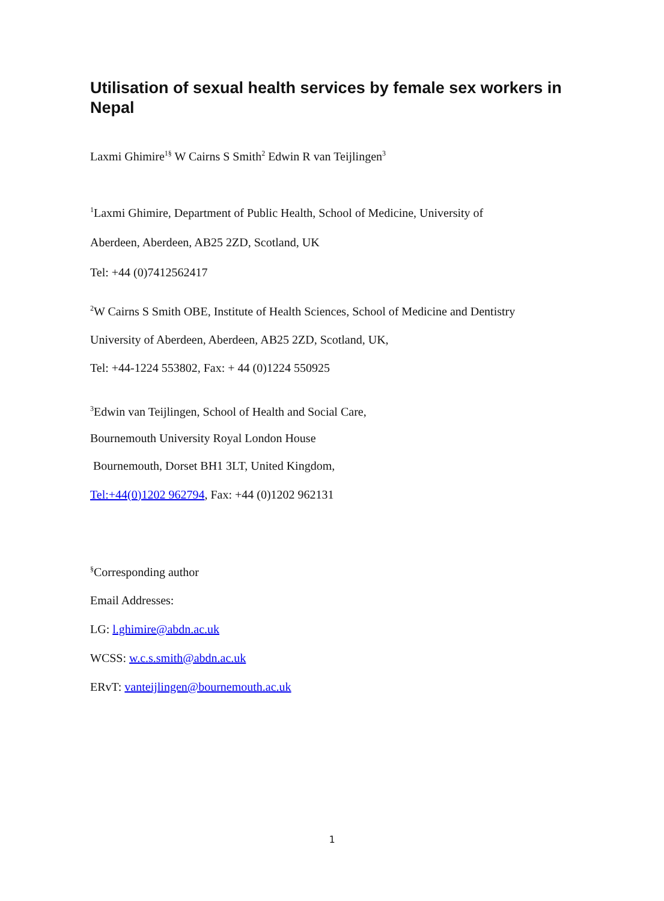Utilisation of sexual health services by female sex workers in Nepal
Laxmi Ghimire<sup>1§</sup> W Cairns S Smith<sup>2</sup> Edwin R van Teijlingen<sup>3</sup>
<sup>1</sup> Laxmi Ghimire, Department of Public Health, School of Medicine, University of
Aberdeen, Aberdeen, AB25 2ZD, Scotland, UK
Tel: +44 (0)7412562417
<sup>2</sup> W Cairns S Smith OBE, Institute of Health Sciences, School of Medicine and Dentistry
University of Aberdeen, Aberdeen, AB25 2ZD, Scotland, UK,
Tel: +44-1224 553802, Fax: + 44 (0)1224 550925
<sup>3</sup> Edwin van Teijlingen, School of Health and Social Care,
Bournemouth University Royal London House
Bournemouth, Dorset BH1 3LT, United Kingdom,
Tel:+44(0)1202 962794, Fax: +44 (0)1202 962131
<sup>§</sup> Corresponding author
Email Addresses:
LG: l.ghimire@abdn.ac.uk
WCSS: w.c.s.smith@abdn.ac.uk
ERvT: vanteijlingen@bournemouth.ac.uk
1